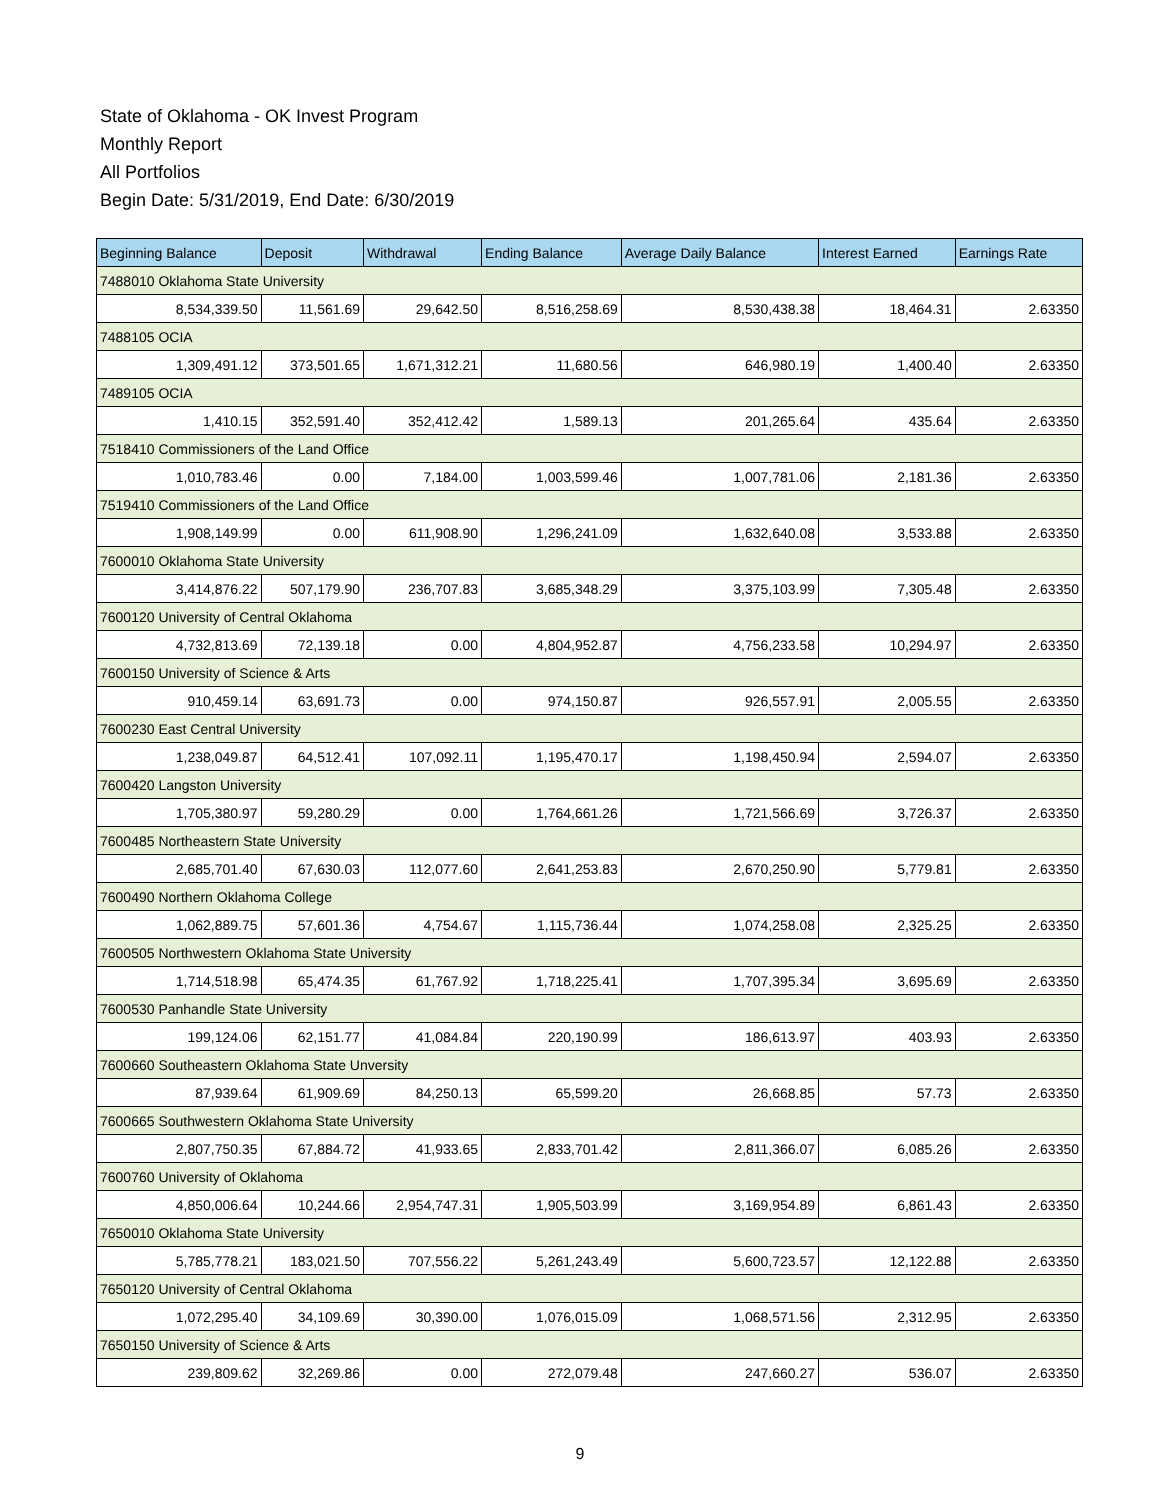State of Oklahoma - OK Invest Program
Monthly Report
All Portfolios
Begin Date: 5/31/2019, End Date: 6/30/2019
| Beginning Balance | Deposit | Withdrawal | Ending Balance | Average Daily Balance | Interest Earned | Earnings Rate |
| --- | --- | --- | --- | --- | --- | --- |
| 7488010 Oklahoma State University | | | | | | |
| 8,534,339.50 | 11,561.69 | 29,642.50 | 8,516,258.69 | 8,530,438.38 | 18,464.31 | 2.63350 |
| 7488105 OCIA | | | | | | |
| 1,309,491.12 | 373,501.65 | 1,671,312.21 | 11,680.56 | 646,980.19 | 1,400.40 | 2.63350 |
| 7489105 OCIA | | | | | | |
| 1,410.15 | 352,591.40 | 352,412.42 | 1,589.13 | 201,265.64 | 435.64 | 2.63350 |
| 7518410 Commissioners of the Land Office | | | | | | |
| 1,010,783.46 | 0.00 | 7,184.00 | 1,003,599.46 | 1,007,781.06 | 2,181.36 | 2.63350 |
| 7519410 Commissioners of the Land Office | | | | | | |
| 1,908,149.99 | 0.00 | 611,908.90 | 1,296,241.09 | 1,632,640.08 | 3,533.88 | 2.63350 |
| 7600010 Oklahoma State University | | | | | | |
| 3,414,876.22 | 507,179.90 | 236,707.83 | 3,685,348.29 | 3,375,103.99 | 7,305.48 | 2.63350 |
| 7600120 University of Central Oklahoma | | | | | | |
| 4,732,813.69 | 72,139.18 | 0.00 | 4,804,952.87 | 4,756,233.58 | 10,294.97 | 2.63350 |
| 7600150 University of Science & Arts | | | | | | |
| 910,459.14 | 63,691.73 | 0.00 | 974,150.87 | 926,557.91 | 2,005.55 | 2.63350 |
| 7600230 East Central University | | | | | | |
| 1,238,049.87 | 64,512.41 | 107,092.11 | 1,195,470.17 | 1,198,450.94 | 2,594.07 | 2.63350 |
| 7600420 Langston University | | | | | | |
| 1,705,380.97 | 59,280.29 | 0.00 | 1,764,661.26 | 1,721,566.69 | 3,726.37 | 2.63350 |
| 7600485 Northeastern State University | | | | | | |
| 2,685,701.40 | 67,630.03 | 112,077.60 | 2,641,253.83 | 2,670,250.90 | 5,779.81 | 2.63350 |
| 7600490 Northern Oklahoma College | | | | | | |
| 1,062,889.75 | 57,601.36 | 4,754.67 | 1,115,736.44 | 1,074,258.08 | 2,325.25 | 2.63350 |
| 7600505 Northwestern Oklahoma State University | | | | | | |
| 1,714,518.98 | 65,474.35 | 61,767.92 | 1,718,225.41 | 1,707,395.34 | 3,695.69 | 2.63350 |
| 7600530 Panhandle State University | | | | | | |
| 199,124.06 | 62,151.77 | 41,084.84 | 220,190.99 | 186,613.97 | 403.93 | 2.63350 |
| 7600660 Southeastern Oklahoma State Unversity | | | | | | |
| 87,939.64 | 61,909.69 | 84,250.13 | 65,599.20 | 26,668.85 | 57.73 | 2.63350 |
| 7600665 Southwestern Oklahoma State University | | | | | | |
| 2,807,750.35 | 67,884.72 | 41,933.65 | 2,833,701.42 | 2,811,366.07 | 6,085.26 | 2.63350 |
| 7600760 University of Oklahoma | | | | | | |
| 4,850,006.64 | 10,244.66 | 2,954,747.31 | 1,905,503.99 | 3,169,954.89 | 6,861.43 | 2.63350 |
| 7650010 Oklahoma State University | | | | | | |
| 5,785,778.21 | 183,021.50 | 707,556.22 | 5,261,243.49 | 5,600,723.57 | 12,122.88 | 2.63350 |
| 7650120 University of Central Oklahoma | | | | | | |
| 1,072,295.40 | 34,109.69 | 30,390.00 | 1,076,015.09 | 1,068,571.56 | 2,312.95 | 2.63350 |
| 7650150 University of Science & Arts | | | | | | |
| 239,809.62 | 32,269.86 | 0.00 | 272,079.48 | 247,660.27 | 536.07 | 2.63350 |
9